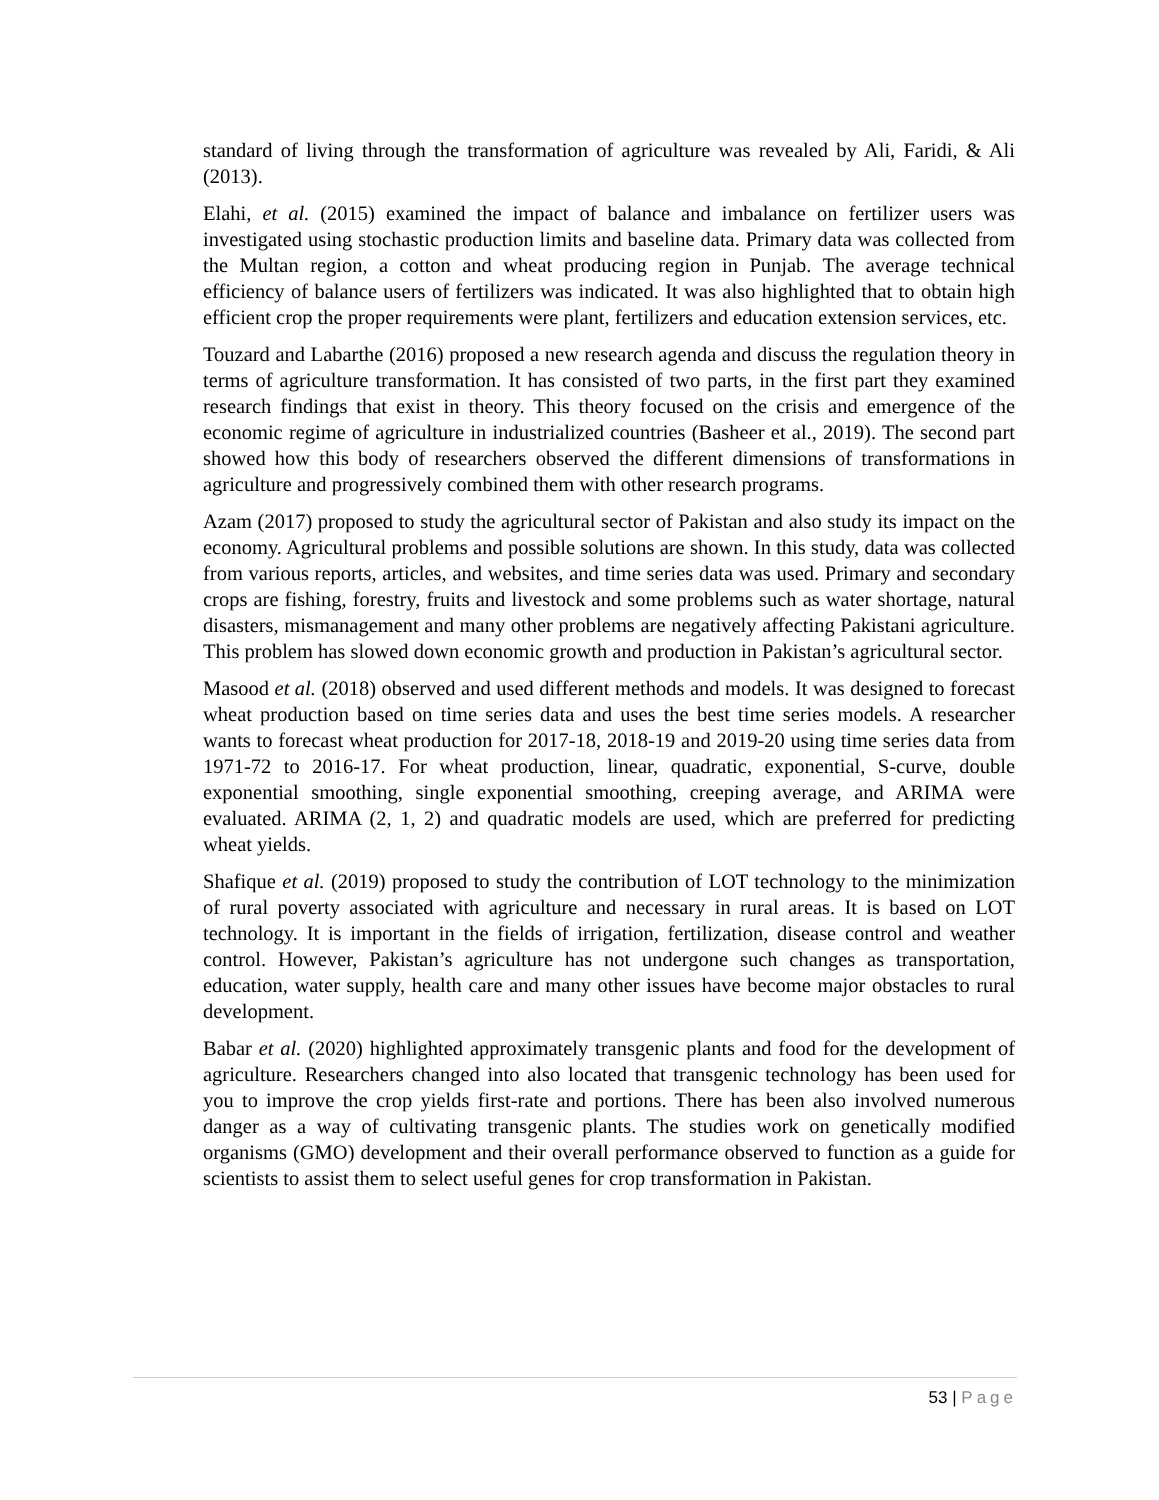standard of living through the transformation of agriculture was revealed by Ali, Faridi, & Ali (2013).
Elahi, et al. (2015) examined the impact of balance and imbalance on fertilizer users was investigated using stochastic production limits and baseline data. Primary data was collected from the Multan region, a cotton and wheat producing region in Punjab. The average technical efficiency of balance users of fertilizers was indicated. It was also highlighted that to obtain high efficient crop the proper requirements were plant, fertilizers and education extension services, etc.
Touzard and Labarthe (2016) proposed a new research agenda and discuss the regulation theory in terms of agriculture transformation. It has consisted of two parts, in the first part they examined research findings that exist in theory. This theory focused on the crisis and emergence of the economic regime of agriculture in industrialized countries (Basheer et al., 2019). The second part showed how this body of researchers observed the different dimensions of transformations in agriculture and progressively combined them with other research programs.
Azam (2017) proposed to study the agricultural sector of Pakistan and also study its impact on the economy. Agricultural problems and possible solutions are shown. In this study, data was collected from various reports, articles, and websites, and time series data was used. Primary and secondary crops are fishing, forestry, fruits and livestock and some problems such as water shortage, natural disasters, mismanagement and many other problems are negatively affecting Pakistani agriculture. This problem has slowed down economic growth and production in Pakistan’s agricultural sector.
Masood et al. (2018) observed and used different methods and models. It was designed to forecast wheat production based on time series data and uses the best time series models. A researcher wants to forecast wheat production for 2017-18, 2018-19 and 2019-20 using time series data from 1971-72 to 2016-17. For wheat production, linear, quadratic, exponential, S-curve, double exponential smoothing, single exponential smoothing, creeping average, and ARIMA were evaluated. ARIMA (2, 1, 2) and quadratic models are used, which are preferred for predicting wheat yields.
Shafique et al. (2019) proposed to study the contribution of LOT technology to the minimization of rural poverty associated with agriculture and necessary in rural areas. It is based on LOT technology. It is important in the fields of irrigation, fertilization, disease control and weather control. However, Pakistan’s agriculture has not undergone such changes as transportation, education, water supply, health care and many other issues have become major obstacles to rural development.
Babar et al. (2020) highlighted approximately transgenic plants and food for the development of agriculture. Researchers changed into also located that transgenic technology has been used for you to improve the crop yields first-rate and portions. There has been also involved numerous danger as a way of cultivating transgenic plants. The studies work on genetically modified organisms (GMO) development and their overall performance observed to function as a guide for scientists to assist them to select useful genes for crop transformation in Pakistan.
53 | Page